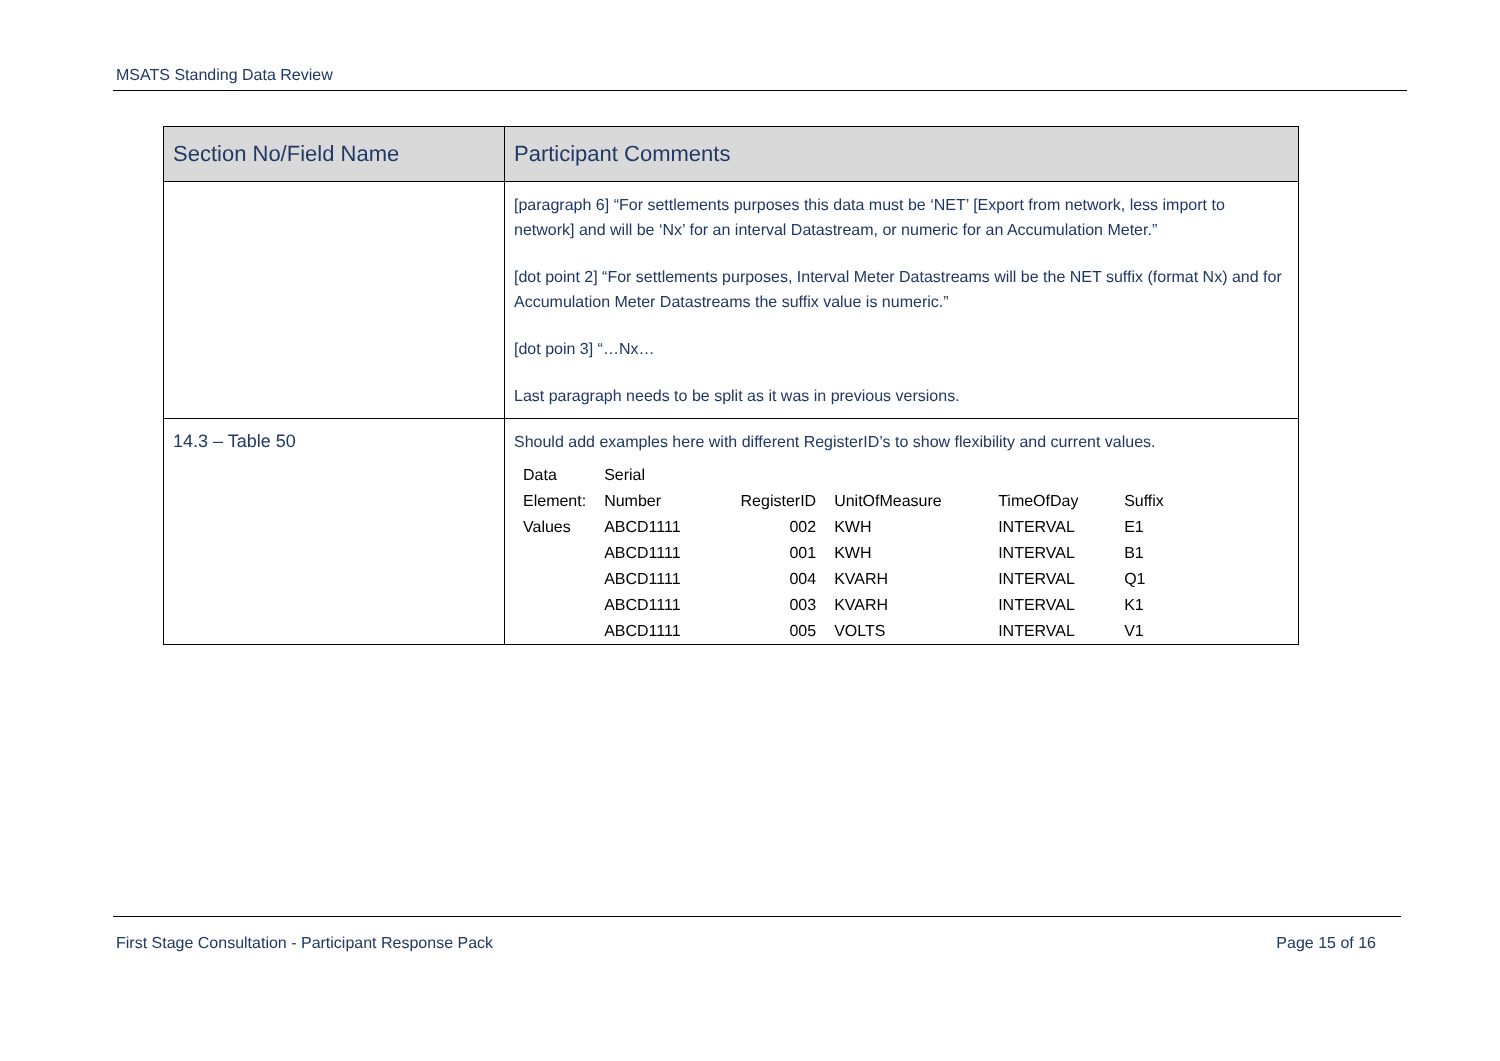MSATS Standing Data Review
| Section No/Field Name | Participant Comments |
| --- | --- |
| | [paragraph 6] “For settlements purposes this data must be ‘NET’ [Export from network, less import to network] and will be ‘Nx’ for an interval Datastream, or numeric for an Accumulation Meter.” [dot point 2] “For settlements purposes, Interval Meter Datastreams will be the NET suffix (format Nx) and for Accumulation Meter Datastreams the suffix value is numeric.” [dot poin 3] “…Nx… Last paragraph needs to be split as it was in previous versions. |
| 14.3 – Table 50 | Should add examples here with different RegisterID’s to show flexibility and current values. / Data Element: / Serial Number / RegisterID / UnitOfMeasure / TimeOfDay / Suffix / / Values / ABCD1111 / 002 / KWH / INTERVAL / E1 / / / ABCD1111 / 001 / KWH / INTERVAL / B1 / / / ABCD1111 / 004 / KVARH / INTERVAL / Q1 / / / ABCD1111 / 003 / KVARH / INTERVAL / K1 / / / ABCD1111 / 005 / VOLTS / INTERVAL / V1 / |
First Stage Consultation - Participant Response Pack Page 15 of 16